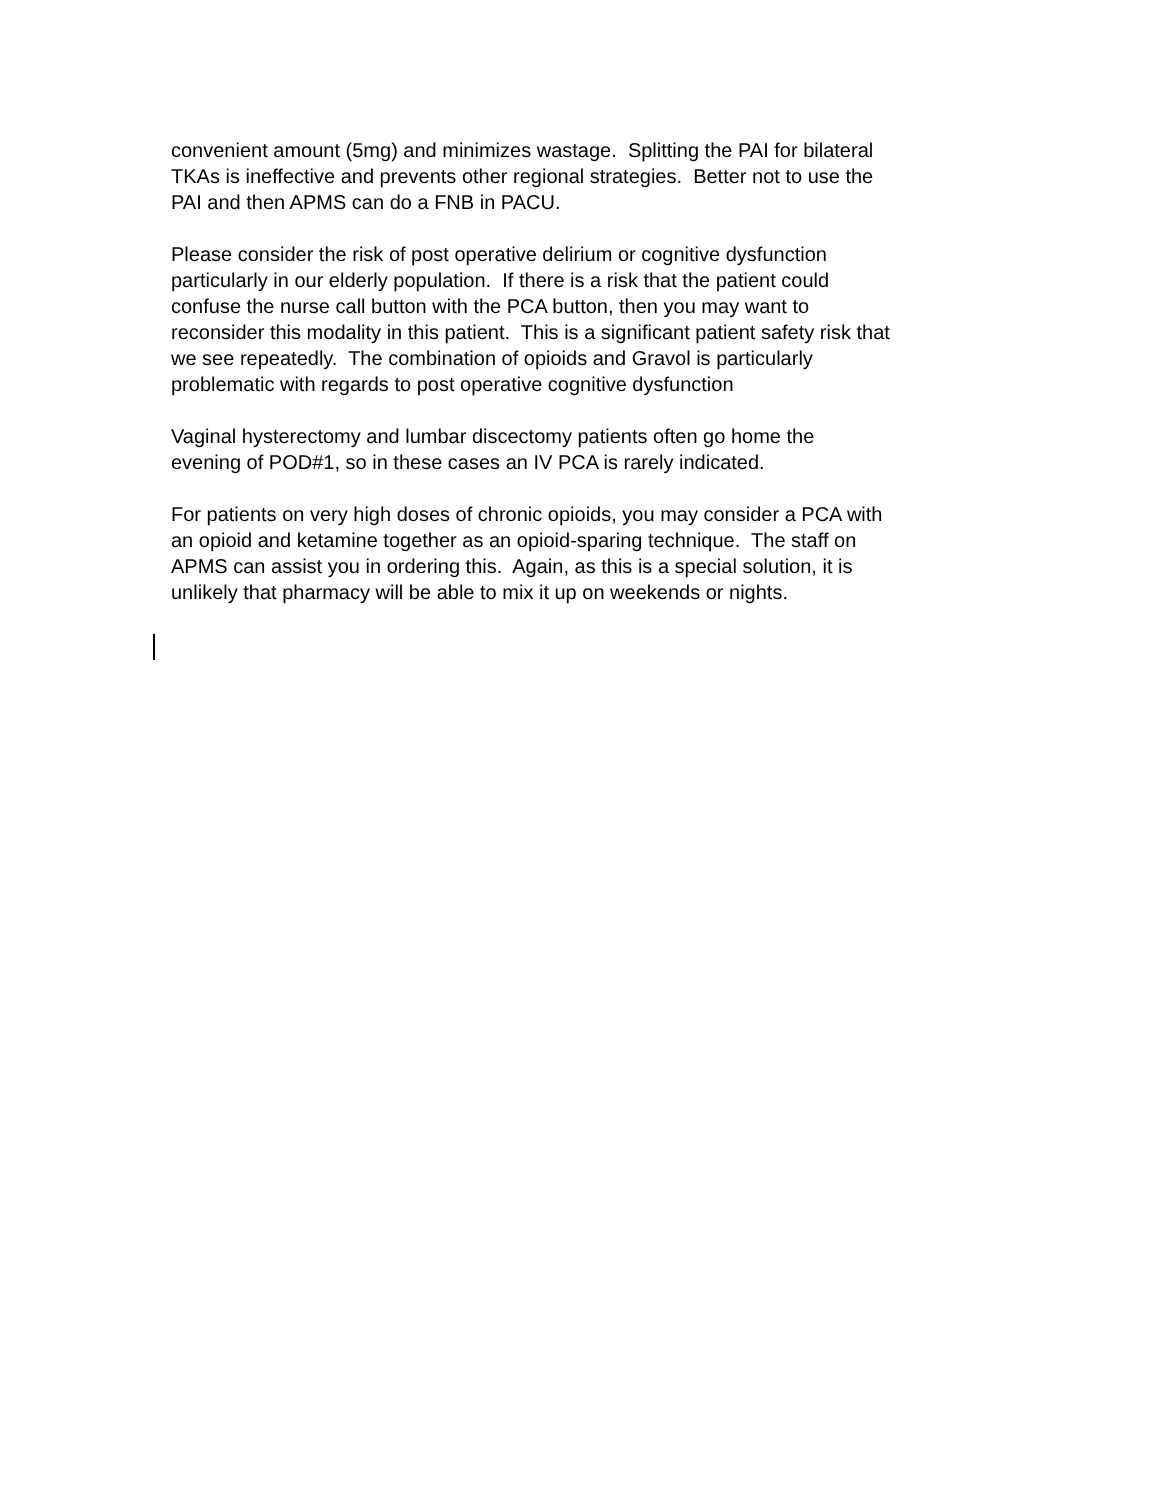convenient amount (5mg) and minimizes wastage. Splitting the PAI for bilateral
TKAs is ineffective and prevents other regional strategies. Better not to use the
PAI and then APMS can do a FNB in PACU.
Please consider the risk of post operative delirium or cognitive dysfunction
particularly in our elderly population. If there is a risk that the patient could
confuse the nurse call button with the PCA button, then you may want to
reconsider this modality in this patient. This is a significant patient safety risk that
we see repeatedly. The combination of opioids and Gravol is particularly
problematic with regards to post operative cognitive dysfunction
Vaginal hysterectomy and lumbar discectomy patients often go home the
evening of POD#1, so in these cases an IV PCA is rarely indicated.
For patients on very high doses of chronic opioids, you may consider a PCA with
an opioid and ketamine together as an opioid-sparing technique. The staff on
APMS can assist you in ordering this. Again, as this is a special solution, it is
unlikely that pharmacy will be able to mix it up on weekends or nights.